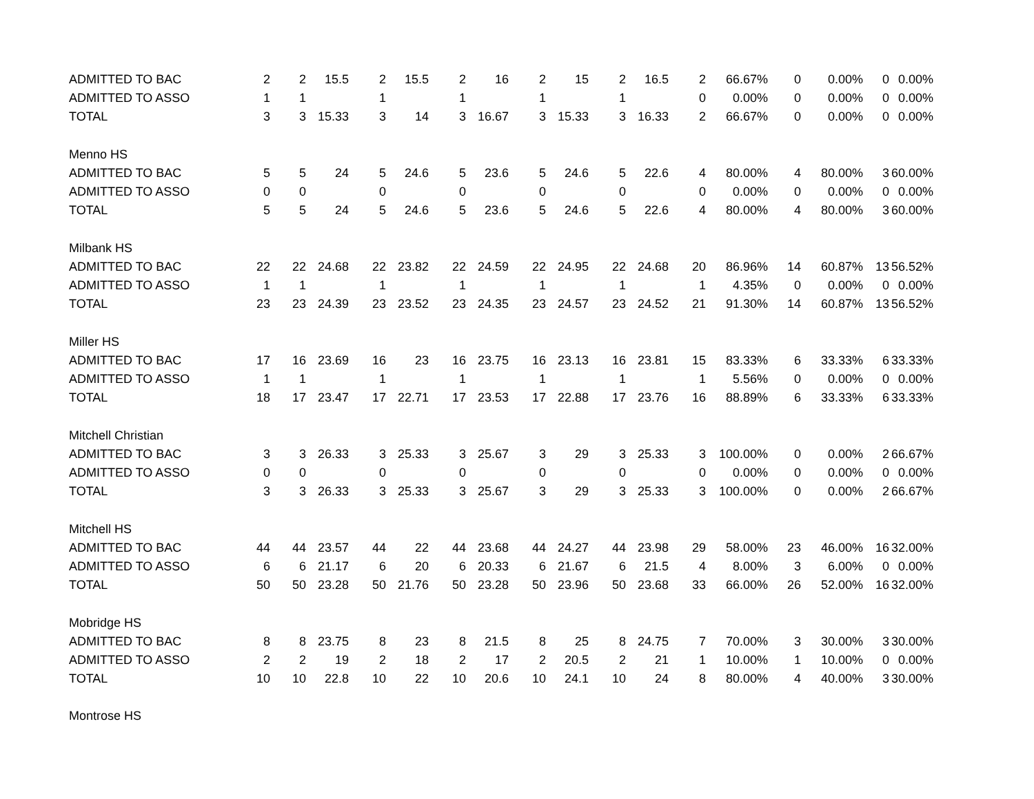| ADMITTED TO BAC | 2 | 2 | 15.5 | 2 | 15.5 | 2 | 16 | 2 | 15 | 2 | 16.5 | 2 | 66.67% | 0 | 0.00% | 0 | 0.00% |
| ADMITTED TO ASSO | 1 | 1 | | 1 | | 1 | | 1 | | 1 | | 0 | 0.00% | 0 | 0.00% | 0 | 0.00% |
| TOTAL | 3 | 3 | 15.33 | 3 | 14 | 3 | 16.67 | 3 | 15.33 | 3 | 16.33 | 2 | 66.67% | 0 | 0.00% | 0 | 0.00% |
| Menno HS | | | | | | | | | | | | | | | | | |
| ADMITTED TO BAC | 5 | 5 | 24 | 5 | 24.6 | 5 | 23.6 | 5 | 24.6 | 5 | 22.6 | 4 | 80.00% | 4 | 80.00% | 3 | 60.00% |
| ADMITTED TO ASSO | 0 | 0 | | 0 | | 0 | | 0 | | 0 | | 0 | 0.00% | 0 | 0.00% | 0 | 0.00% |
| TOTAL | 5 | 5 | 24 | 5 | 24.6 | 5 | 23.6 | 5 | 24.6 | 5 | 22.6 | 4 | 80.00% | 4 | 80.00% | 3 | 60.00% |
| Milbank HS | | | | | | | | | | | | | | | | | |
| ADMITTED TO BAC | 22 | 22 | 24.68 | 22 | 23.82 | 22 | 24.59 | 22 | 24.95 | 22 | 24.68 | 20 | 86.96% | 14 | 60.87% | 13 | 56.52% |
| ADMITTED TO ASSO | 1 | 1 | | 1 | | 1 | | 1 | | 1 | | 1 | 4.35% | 0 | 0.00% | 0 | 0.00% |
| TOTAL | 23 | 23 | 24.39 | 23 | 23.52 | 23 | 24.35 | 23 | 24.57 | 23 | 24.52 | 21 | 91.30% | 14 | 60.87% | 13 | 56.52% |
| Miller HS | | | | | | | | | | | | | | | | | |
| ADMITTED TO BAC | 17 | 16 | 23.69 | 16 | 23 | 16 | 23.75 | 16 | 23.13 | 16 | 23.81 | 15 | 83.33% | 6 | 33.33% | 6 | 33.33% |
| ADMITTED TO ASSO | 1 | 1 | | 1 | | 1 | | 1 | | 1 | | 1 | 5.56% | 0 | 0.00% | 0 | 0.00% |
| TOTAL | 18 | 17 | 23.47 | 17 | 22.71 | 17 | 23.53 | 17 | 22.88 | 17 | 23.76 | 16 | 88.89% | 6 | 33.33% | 6 | 33.33% |
| Mitchell Christian | | | | | | | | | | | | | | | | | |
| ADMITTED TO BAC | 3 | 3 | 26.33 | 3 | 25.33 | 3 | 25.67 | 3 | 29 | 3 | 25.33 | 3 | 100.00% | 0 | 0.00% | 2 | 66.67% |
| ADMITTED TO ASSO | 0 | 0 | | 0 | | 0 | | 0 | | 0 | | 0 | 0.00% | 0 | 0.00% | 0 | 0.00% |
| TOTAL | 3 | 3 | 26.33 | 3 | 25.33 | 3 | 25.67 | 3 | 29 | 3 | 25.33 | 3 | 100.00% | 0 | 0.00% | 2 | 66.67% |
| Mitchell HS | | | | | | | | | | | | | | | | | |
| ADMITTED TO BAC | 44 | 44 | 23.57 | 44 | 22 | 44 | 23.68 | 44 | 24.27 | 44 | 23.98 | 29 | 58.00% | 23 | 46.00% | 16 | 32.00% |
| ADMITTED TO ASSO | 6 | 6 | 21.17 | 6 | 20 | 6 | 20.33 | 6 | 21.67 | 6 | 21.5 | 4 | 8.00% | 3 | 6.00% | 0 | 0.00% |
| TOTAL | 50 | 50 | 23.28 | 50 | 21.76 | 50 | 23.28 | 50 | 23.96 | 50 | 23.68 | 33 | 66.00% | 26 | 52.00% | 16 | 32.00% |
| Mobridge HS | | | | | | | | | | | | | | | | | |
| ADMITTED TO BAC | 8 | 8 | 23.75 | 8 | 23 | 8 | 21.5 | 8 | 25 | 8 | 24.75 | 7 | 70.00% | 3 | 30.00% | 3 | 30.00% |
| ADMITTED TO ASSO | 2 | 2 | 19 | 2 | 18 | 2 | 17 | 2 | 20.5 | 2 | 21 | 1 | 10.00% | 1 | 10.00% | 0 | 0.00% |
| TOTAL | 10 | 10 | 22.8 | 10 | 22 | 10 | 20.6 | 10 | 24.1 | 10 | 24 | 8 | 80.00% | 4 | 40.00% | 3 | 30.00% |
| Montrose HS | | | | | | | | | | | | | | | | | |